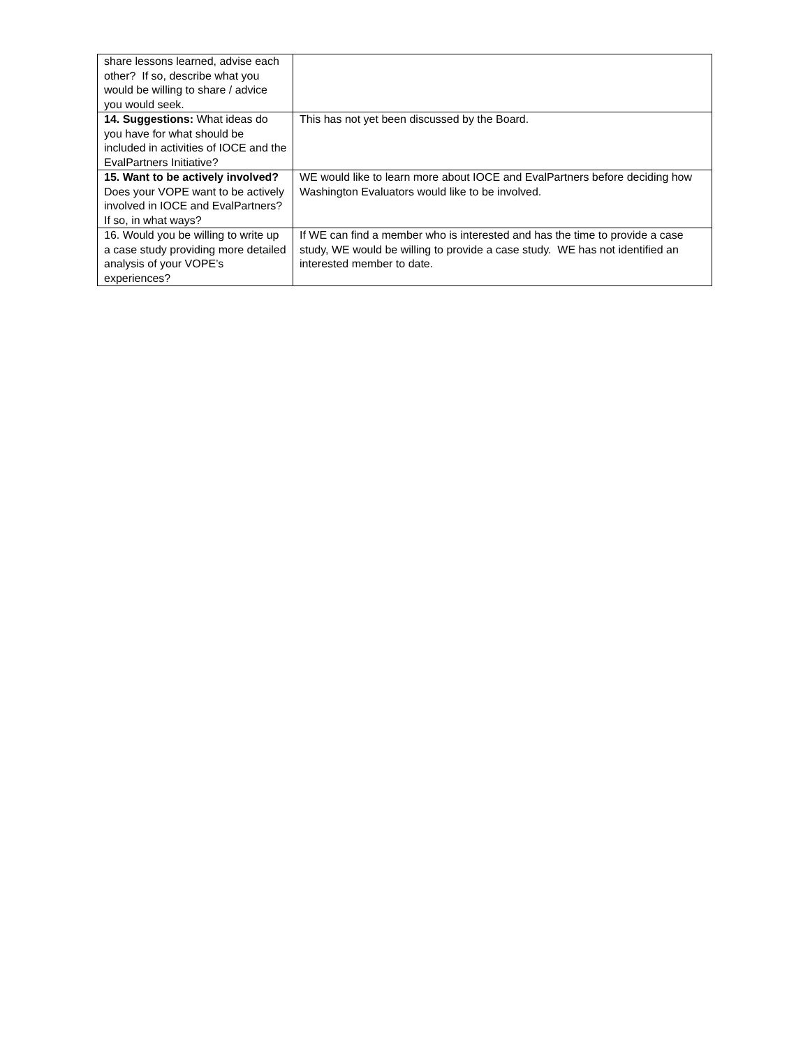| share lessons learned, advise each other? If so, describe what you would be willing to share / advice you would seek. | |
| 14. Suggestions: What ideas do you have for what should be included in activities of IOCE and the EvalPartners Initiative? | This has not yet been discussed by the Board. |
| 15. Want to be actively involved? Does your VOPE want to be actively involved in IOCE and EvalPartners? If so, in what ways? | WE would like to learn more about IOCE and EvalPartners before deciding how Washington Evaluators would like to be involved. |
| 16. Would you be willing to write up a case study providing more detailed analysis of your VOPE’s experiences? | If WE can find a member who is interested and has the time to provide a case study, WE would be willing to provide a case study. WE has not identified an interested member to date. |